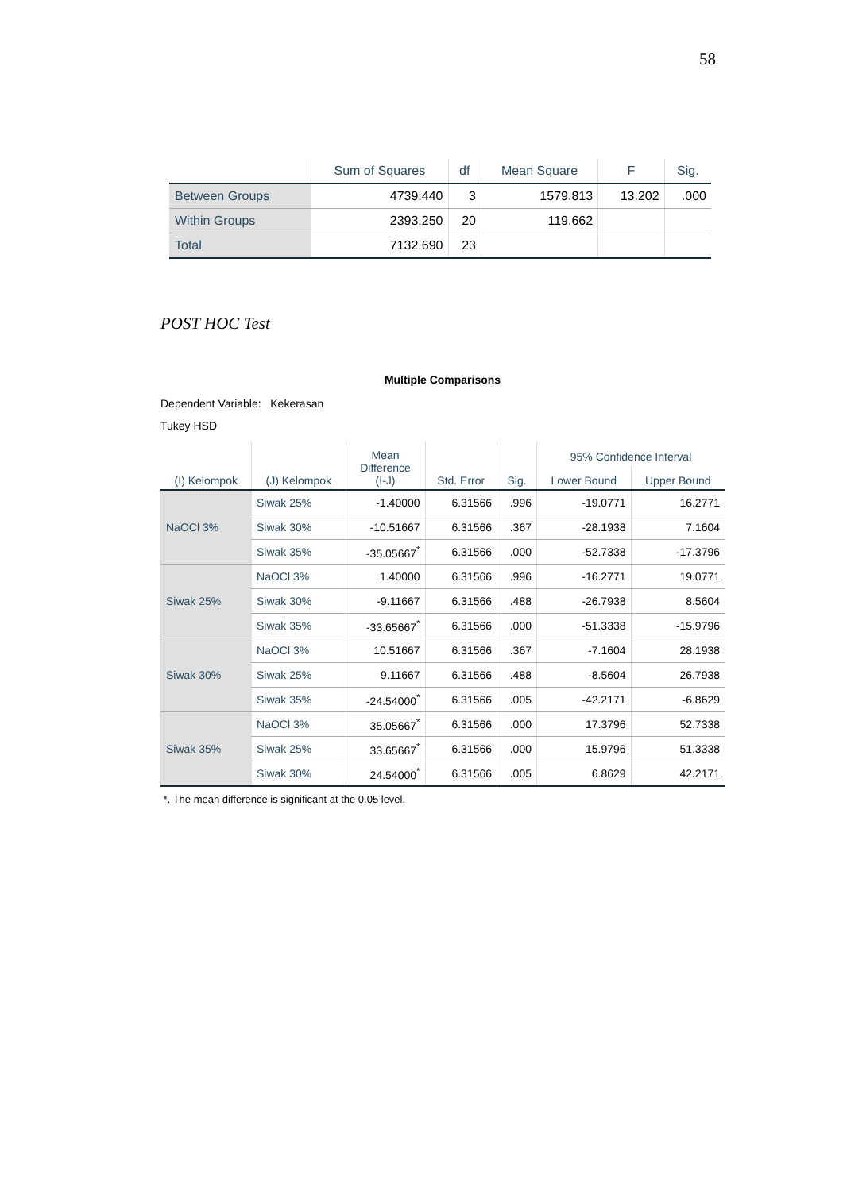58
| | Sum of Squares | df | Mean Square | F | Sig. |
| --- | --- | --- | --- | --- | --- |
| Between Groups | 4739.440 | 3 | 1579.813 | 13.202 | .000 |
| Within Groups | 2393.250 | 20 | 119.662 | | |
| Total | 7132.690 | 23 | | | |
POST HOC Test
Multiple Comparisons
Dependent Variable: Kekerasan
Tukey HSD
| (I) Kelompok | (J) Kelompok | Mean Difference (I-J) | Std. Error | Sig. | 95% Confidence Interval | |
| --- | --- | --- | --- | --- | --- | --- |
| | | | | | Lower Bound | Upper Bound |
| NaOCl 3% | Siwak 25% | -1.40000 | 6.31566 | .996 | -19.0771 | 16.2771 |
| | Siwak 30% | -10.51667 | 6.31566 | .367 | -28.1938 | 7.1604 |
| | Siwak 35% | -35.05667<sup>*</sup> | 6.31566 | .000 | -52.7338 | -17.3796 |
| Siwak 25% | NaOCl 3% | 1.40000 | 6.31566 | .996 | -16.2771 | 19.0771 |
| | Siwak 30% | -9.11667 | 6.31566 | .488 | -26.7938 | 8.5604 |
| | Siwak 35% | -33.65667<sup>*</sup> | 6.31566 | .000 | -51.3338 | -15.9796 |
| Siwak 30% | NaOCl 3% | 10.51667 | 6.31566 | .367 | -7.1604 | 28.1938 |
| | Siwak 25% | 9.11667 | 6.31566 | .488 | -8.5604 | 26.7938 |
| | Siwak 35% | -24.54000<sup>*</sup> | 6.31566 | .005 | -42.2171 | -6.8629 |
| Siwak 35% | NaOCl 3% | 35.05667<sup>*</sup> | 6.31566 | .000 | 17.3796 | 52.7338 |
| | Siwak 25% | 33.65667<sup>*</sup> | 6.31566 | .000 | 15.9796 | 51.3338 |
| | Siwak 30% | 24.54000<sup>*</sup> | 6.31566 | .005 | 6.8629 | 42.2171 |
*. The mean difference is significant at the 0.05 level.